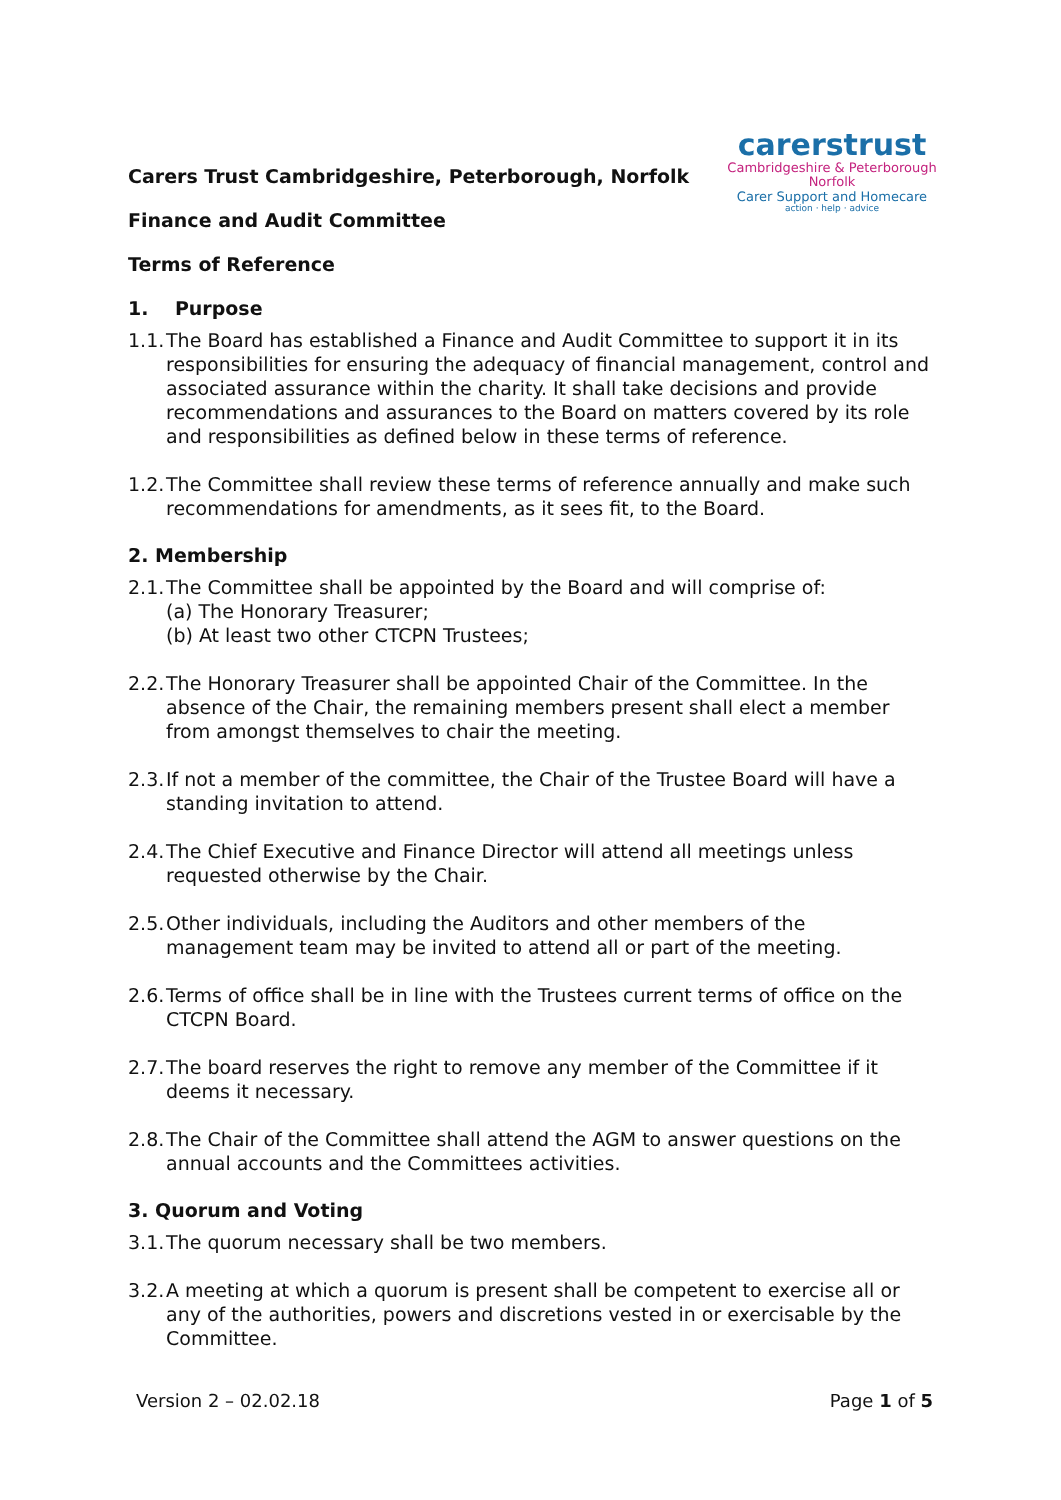carerstrust
Cambridgeshire & Peterborough
Norfolk
Carer Support and Homecare
action · help · advice
Carers Trust Cambridgeshire, Peterborough, Norfolk
Finance and Audit Committee
Terms of Reference
1. Purpose
1.1. The Board has established a Finance and Audit Committee to support it in its responsibilities for ensuring the adequacy of financial management, control and associated assurance within the charity. It shall take decisions and provide recommendations and assurances to the Board on matters covered by its role and responsibilities as defined below in these terms of reference.
1.2. The Committee shall review these terms of reference annually and make such recommendations for amendments, as it sees fit, to the Board.
2. Membership
2.1. The Committee shall be appointed by the Board and will comprise of:
(a) The Honorary Treasurer;
(b) At least two other CTCPN Trustees;
2.2. The Honorary Treasurer shall be appointed Chair of the Committee. In the absence of the Chair, the remaining members present shall elect a member from amongst themselves to chair the meeting.
2.3. If not a member of the committee, the Chair of the Trustee Board will have a standing invitation to attend.
2.4. The Chief Executive and Finance Director will attend all meetings unless requested otherwise by the Chair.
2.5. Other individuals, including the Auditors and other members of the management team may be invited to attend all or part of the meeting.
2.6. Terms of office shall be in line with the Trustees current terms of office on the CTCPN Board.
2.7. The board reserves the right to remove any member of the Committee if it deems it necessary.
2.8. The Chair of the Committee shall attend the AGM to answer questions on the annual accounts and the Committees activities.
3. Quorum and Voting
3.1. The quorum necessary shall be two members.
3.2. A meeting at which a quorum is present shall be competent to exercise all or any of the authorities, powers and discretions vested in or exercisable by the Committee.
Version 2 – 02.02.18 Page 1 of 5